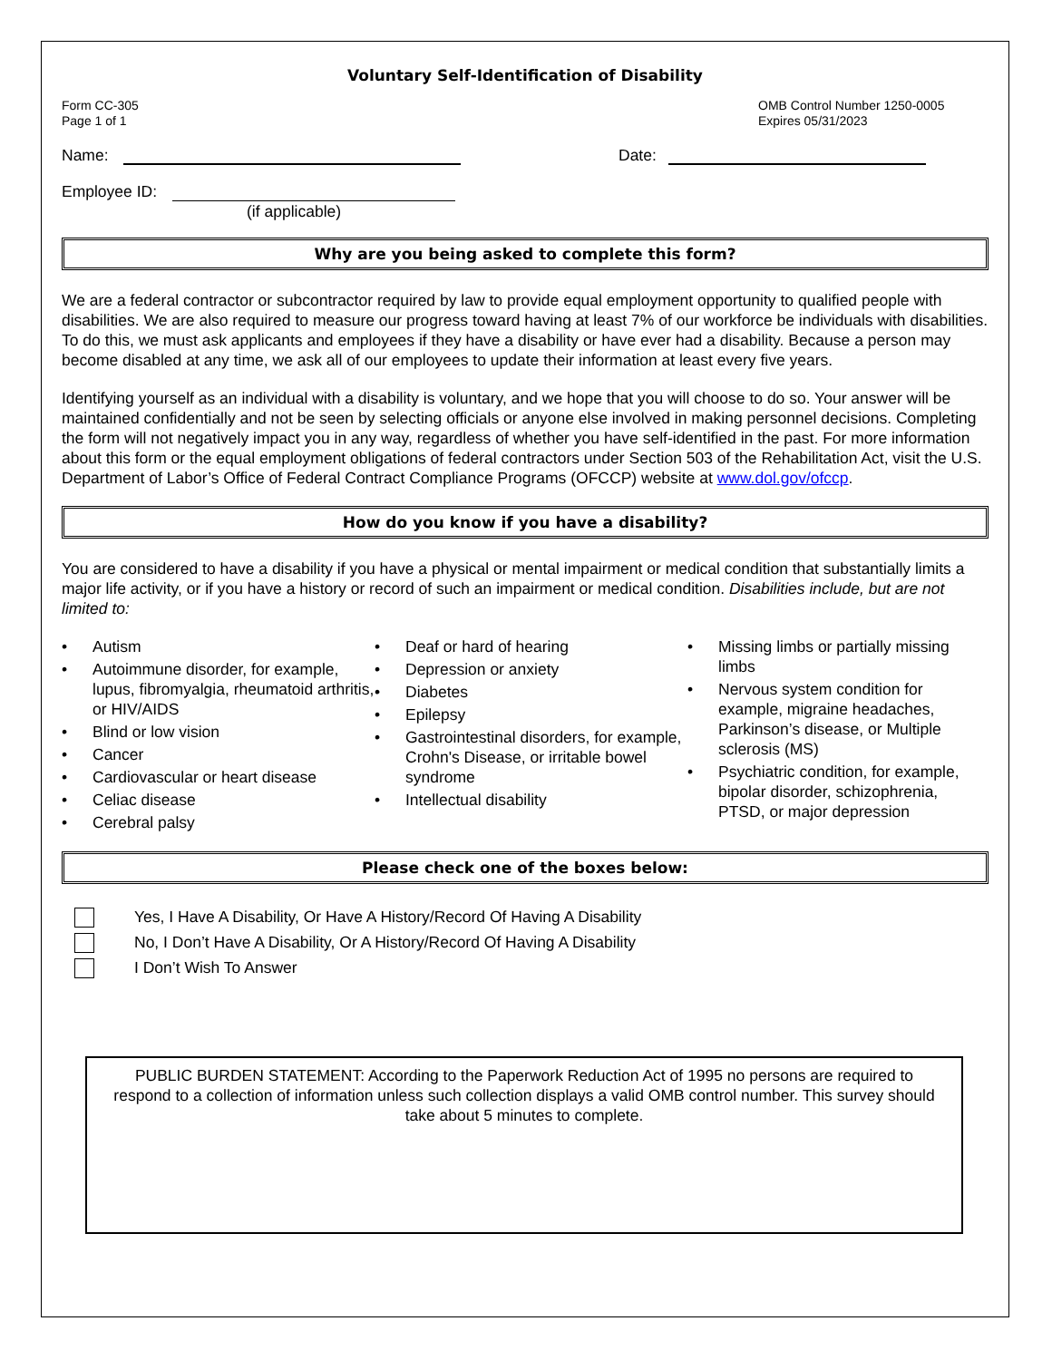Voluntary Self-Identification of Disability
Form CC-305
Page 1 of 1
OMB Control Number 1250-0005
Expires 05/31/2023
Name: Date:
Employee ID:
(if applicable)
Why are you being asked to complete this form?
We are a federal contractor or subcontractor required by law to provide equal employment opportunity to qualified people with disabilities. We are also required to measure our progress toward having at least 7% of our workforce be individuals with disabilities. To do this, we must ask applicants and employees if they have a disability or have ever had a disability. Because a person may become disabled at any time, we ask all of our employees to update their information at least every five years.
Identifying yourself as an individual with a disability is voluntary, and we hope that you will choose to do so. Your answer will be maintained confidentially and not be seen by selecting officials or anyone else involved in making personnel decisions. Completing the form will not negatively impact you in any way, regardless of whether you have self-identified in the past. For more information about this form or the equal employment obligations of federal contractors under Section 503 of the Rehabilitation Act, visit the U.S. Department of Labor’s Office of Federal Contract Compliance Programs (OFCCP) website at www.dol.gov/ofccp.
How do you know if you have a disability?
You are considered to have a disability if you have a physical or mental impairment or medical condition that substantially limits a major life activity, or if you have a history or record of such an impairment or medical condition. Disabilities include, but are not limited to:
• Autism
• Autoimmune disorder, for example, lupus, fibromyalgia, rheumatoid arthritis, or HIV/AIDS
• Blind or low vision
• Cancer
• Cardiovascular or heart disease
• Celiac disease
• Cerebral palsy
• Deaf or hard of hearing
• Depression or anxiety
• Diabetes
• Epilepsy
• Gastrointestinal disorders, for example, Crohn's Disease, or irritable bowel syndrome
• Intellectual disability
• Missing limbs or partially missing limbs
• Nervous system condition for example, migraine headaches, Parkinson’s disease, or Multiple sclerosis (MS)
• Psychiatric condition, for example, bipolar disorder, schizophrenia, PTSD, or major depression
Please check one of the boxes below:
Yes, I Have A Disability, Or Have A History/Record Of Having A Disability
No, I Don’t Have A Disability, Or A History/Record Of Having A Disability
I Don’t Wish To Answer
PUBLIC BURDEN STATEMENT: According to the Paperwork Reduction Act of 1995 no persons are required to respond to a collection of information unless such collection displays a valid OMB control number. This survey should take about 5 minutes to complete.